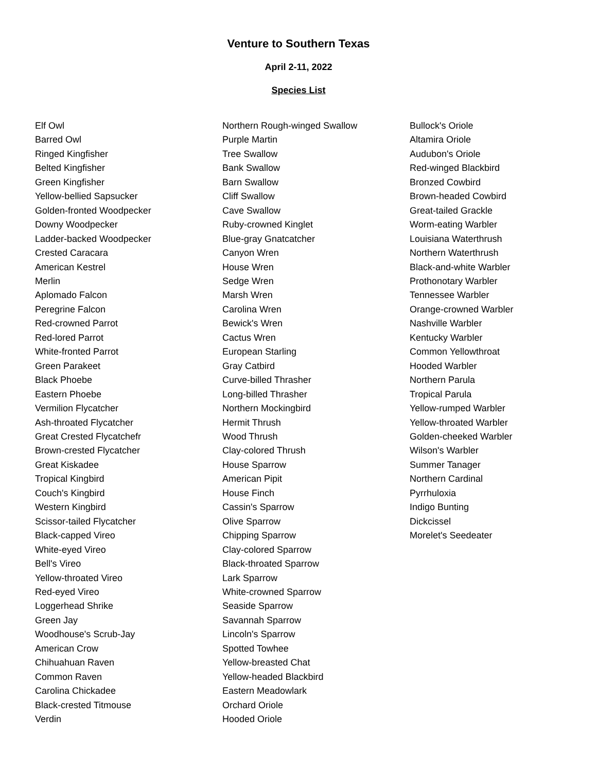Venture to Southern Texas
April 2-11, 2022
Species List
Elf Owl
Barred Owl
Ringed Kingfisher
Belted Kingfisher
Green Kingfisher
Yellow-bellied Sapsucker
Golden-fronted Woodpecker
Downy Woodpecker
Ladder-backed Woodpecker
Crested Caracara
American Kestrel
Merlin
Aplomado Falcon
Peregrine Falcon
Red-crowned Parrot
Red-lored Parrot
White-fronted Parrot
Green Parakeet
Black Phoebe
Eastern Phoebe
Vermilion Flycatcher
Ash-throated Flycatcher
Great Crested Flycatchefr
Brown-crested Flycatcher
Great Kiskadee
Tropical Kingbird
Couch's Kingbird
Western Kingbird
Scissor-tailed Flycatcher
Black-capped Vireo
White-eyed Vireo
Bell's Vireo
Yellow-throated Vireo
Red-eyed Vireo
Loggerhead Shrike
Green Jay
Woodhouse's Scrub-Jay
American Crow
Chihuahuan Raven
Common Raven
Carolina Chickadee
Black-crested Titmouse
Verdin
Northern Rough-winged Swallow
Purple Martin
Tree Swallow
Bank Swallow
Barn Swallow
Cliff Swallow
Cave Swallow
Ruby-crowned Kinglet
Blue-gray Gnatcatcher
Canyon Wren
House Wren
Sedge Wren
Marsh Wren
Carolina Wren
Bewick's Wren
Cactus Wren
European Starling
Gray Catbird
Curve-billed Thrasher
Long-billed Thrasher
Northern Mockingbird
Hermit Thrush
Wood Thrush
Clay-colored Thrush
House Sparrow
American Pipit
House Finch
Cassin's Sparrow
Olive Sparrow
Chipping Sparrow
Clay-colored Sparrow
Black-throated Sparrow
Lark Sparrow
White-crowned Sparrow
Seaside Sparrow
Savannah Sparrow
Lincoln's Sparrow
Spotted Towhee
Yellow-breasted Chat
Yellow-headed Blackbird
Eastern Meadowlark
Orchard Oriole
Hooded Oriole
Bullock's Oriole
Altamira Oriole
Audubon's Oriole
Red-winged Blackbird
Bronzed Cowbird
Brown-headed Cowbird
Great-tailed Grackle
Worm-eating Warbler
Louisiana Waterthrush
Northern Waterthrush
Black-and-white Warbler
Prothonotary Warbler
Tennessee Warbler
Orange-crowned Warbler
Nashville Warbler
Kentucky Warbler
Common Yellowthroat
Hooded Warbler
Northern Parula
Tropical Parula
Yellow-rumped Warbler
Yellow-throated Warbler
Golden-cheeked Warbler
Wilson's Warbler
Summer Tanager
Northern Cardinal
Pyrrhuloxia
Indigo Bunting
Dickcissel
Morelet's Seedeater